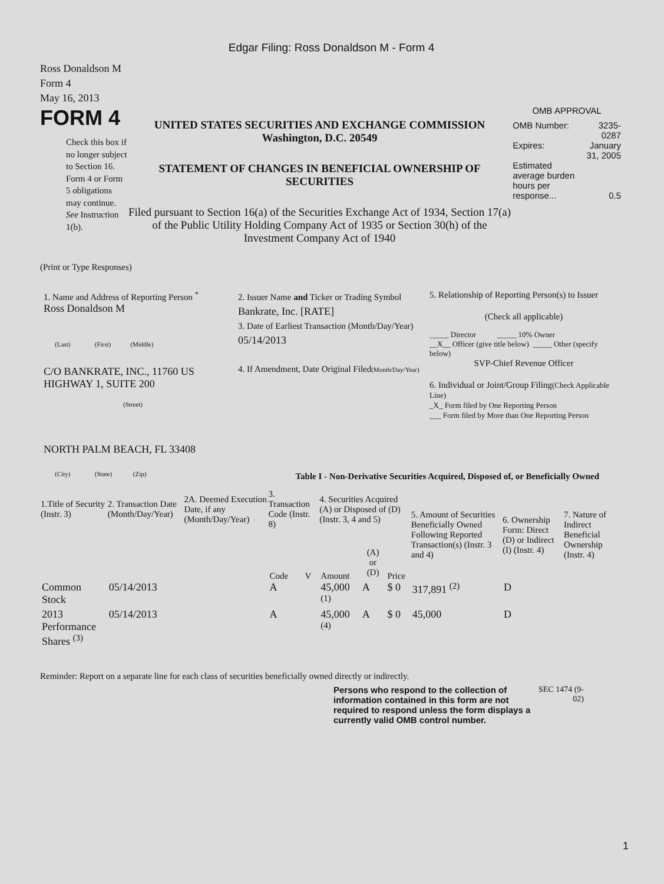Edgar Filing: Ross Donaldson M - Form 4
Ross Donaldson M
Form 4
May 16, 2013
FORM 4
Check this box if no longer subject to Section 16. Form 4 or Form 5 obligations may continue. See Instruction 1(b).
UNITED STATES SECURITIES AND EXCHANGE COMMISSION
Washington, D.C. 20549
STATEMENT OF CHANGES IN BENEFICIAL OWNERSHIP OF SECURITIES
Filed pursuant to Section 16(a) of the Securities Exchange Act of 1934, Section 17(a) of the Public Utility Holding Company Act of 1935 or Section 30(h) of the Investment Company Act of 1940
OMB APPROVAL
| OMB Number: | 3235-0287 |
| Expires: | January 31, 2005 |
| Estimated average burden hours per response... | 0.5 |
(Print or Type Responses)
1. Name and Address of Reporting Person <sup>*</sup>
Ross Donaldson M
(Last) (First) (Middle)
C/O BANKRATE, INC., 11760 US HIGHWAY 1, SUITE 200
(Street)
NORTH PALM BEACH, FL 33408
(City) (State) (Zip)
2. Issuer Name and Ticker or Trading Symbol
Bankrate, Inc. [RATE]
3. Date of Earliest Transaction (Month/Day/Year)
05/14/2013
4. If Amendment, Date Original Filed(Month/Day/Year)
5. Relationship of Reporting Person(s) to Issuer
(Check all applicable)
_____ Director _____ 10% Owner
__X__ Officer (give title below) _____ Other (specify below)
SVP-Chief Revenue Officer
6. Individual or Joint/Group Filing(Check Applicable Line)
_X_ Form filed by One Reporting Person
___ Form filed by More than One Reporting Person
Table I - Non-Derivative Securities Acquired, Disposed of, or Beneficially Owned
| 1.Title of Security (Instr. 3) | 2. Transaction Date (Month/Day/Year) | 2A. Deemed Execution Date, if any (Month/Day/Year) | 3. Transaction Code (Instr. 8) | | 4. Securities Acquired (A) or Disposed of (D) (Instr. 3, 4 and 5) | | | 5. Amount of Securities Beneficially Owned Following Reported Transaction(s) (Instr. 3 and 4) | 6. Ownership Form: Direct (D) or Indirect (I) (Instr. 4) | 7. Nature of Indirect Beneficial Ownership (Instr. 4) |
| --- | --- | --- | --- | --- | --- | --- | --- | --- | --- | --- |
| | | | Code | V | Amount | (A) or (D) | Price | | | |
| Common Stock | 05/14/2013 | | A | | 45,000 <sup>(1)</sup> | A | $ 0 | 317,891 <sup>(2)</sup> | D | |
| 2013 Performance Shares <sup>(3)</sup> | 05/14/2013 | | A | | 45,000 <sup>(4)</sup> | A | $ 0 | 45,000 | D | |
Reminder: Report on a separate line for each class of securities beneficially owned directly or indirectly.
Persons who respond to the collection of information contained in this form are not required to respond unless the form displays a currently valid OMB control number.
SEC 1474 (9-02)
1